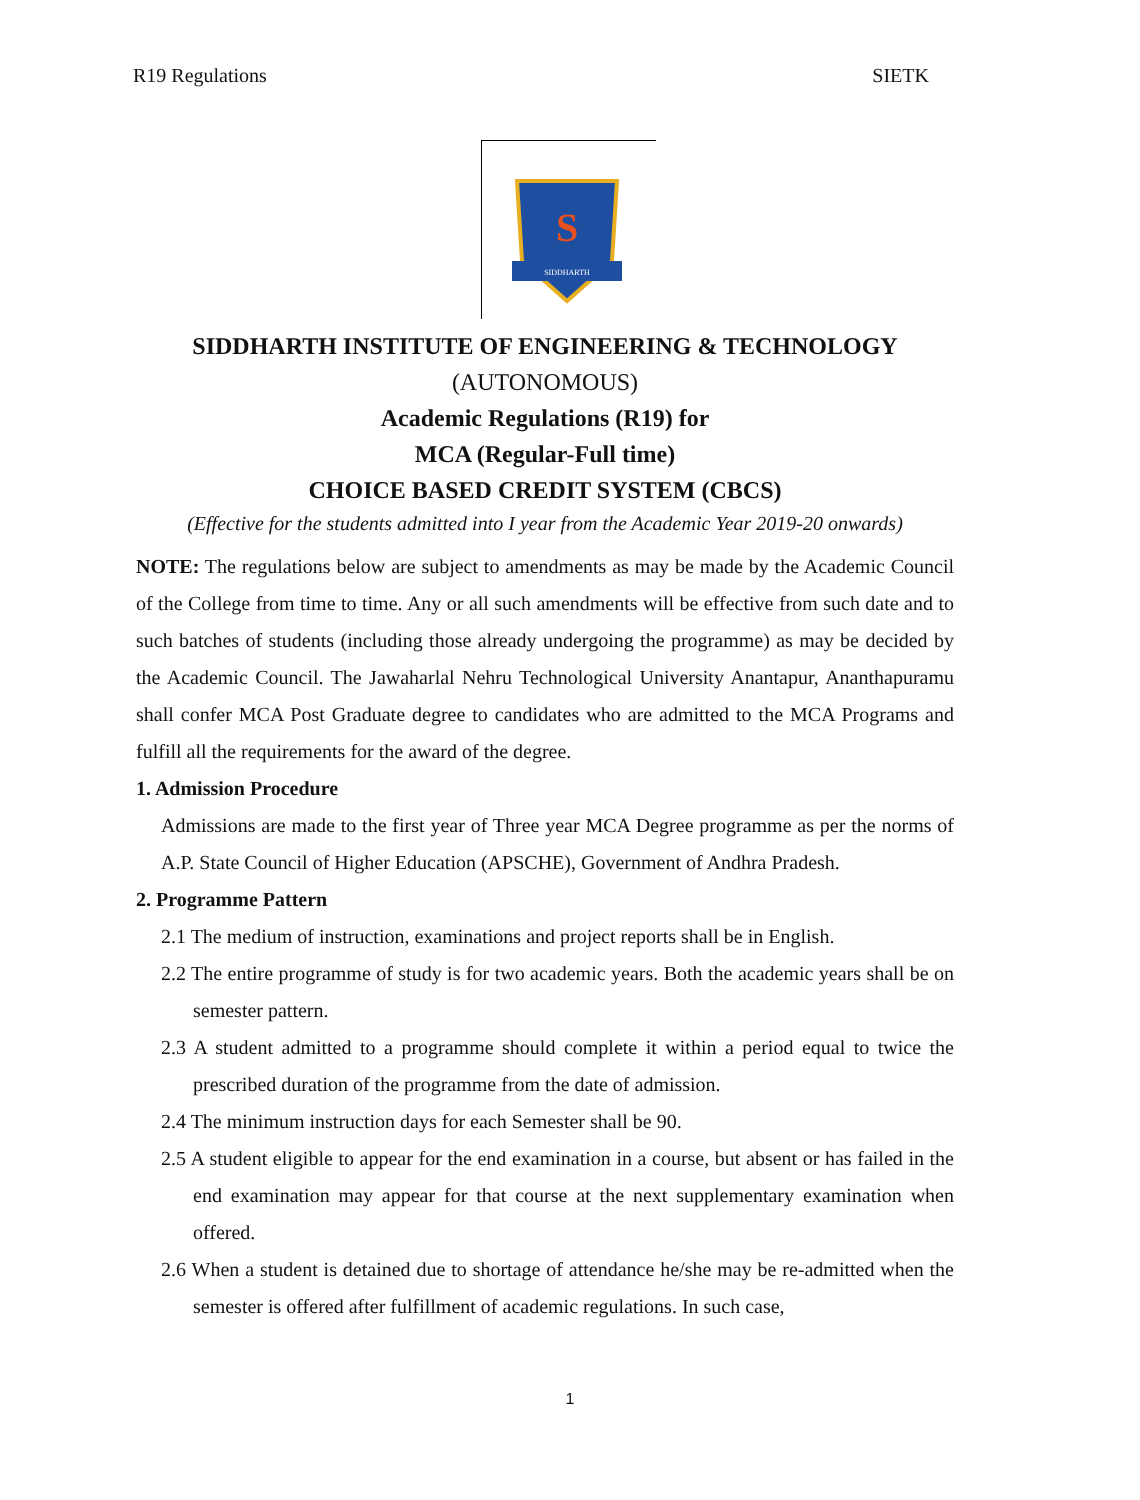R19 Regulations SIETK
S
SIDDHARTH
SIDDHARTH INSTITUTE OF ENGINEERING & TECHNOLOGY
(AUTONOMOUS)
Academic Regulations (R19) for
MCA (Regular-Full time)
CHOICE BASED CREDIT SYSTEM (CBCS)
(Effective for the students admitted into I year from the Academic Year 2019-20 onwards)
NOTE: The regulations below are subject to amendments as may be made by the Academic Council of the College from time to time. Any or all such amendments will be effective from such date and to such batches of students (including those already undergoing the programme) as may be decided by the Academic Council. The Jawaharlal Nehru Technological University Anantapur, Ananthapuramu shall confer MCA Post Graduate degree to candidates who are admitted to the MCA Programs and fulfill all the requirements for the award of the degree.
1. Admission Procedure
Admissions are made to the first year of Three year MCA Degree programme as per the norms of A.P. State Council of Higher Education (APSCHE), Government of Andhra Pradesh.
2. Programme Pattern
2.1 The medium of instruction, examinations and project reports shall be in English.
2.2 The entire programme of study is for two academic years. Both the academic years shall be on semester pattern.
2.3 A student admitted to a programme should complete it within a period equal to twice the prescribed duration of the programme from the date of admission.
2.4 The minimum instruction days for each Semester shall be 90.
2.5 A student eligible to appear for the end examination in a course, but absent or has failed in the end examination may appear for that course at the next supplementary examination when offered.
2.6 When a student is detained due to shortage of attendance he/she may be re-admitted when the semester is offered after fulfillment of academic regulations. In such case,
1